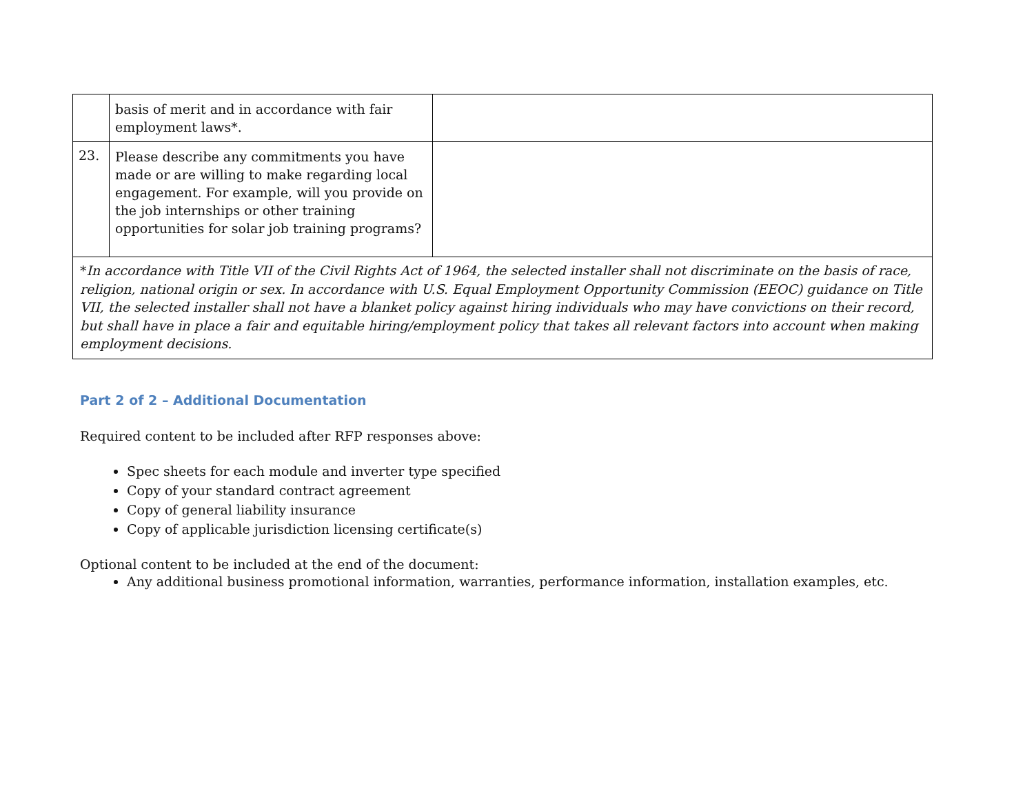| | basis of merit and in accordance with fair employment laws*. | |
| 23. | Please describe any commitments you have made or are willing to make regarding local engagement. For example, will you provide on the job internships or other training opportunities for solar job training programs? | |
*In accordance with Title VII of the Civil Rights Act of 1964, the selected installer shall not discriminate on the basis of race, religion, national origin or sex. In accordance with U.S. Equal Employment Opportunity Commission (EEOC) guidance on Title VII, the selected installer shall not have a blanket policy against hiring individuals who may have convictions on their record, but shall have in place a fair and equitable hiring/employment policy that takes all relevant factors into account when making employment decisions.
Part 2 of 2 – Additional Documentation
Required content to be included after RFP responses above:
Spec sheets for each module and inverter type specified
Copy of your standard contract agreement
Copy of general liability insurance
Copy of applicable jurisdiction licensing certificate(s)
Optional content to be included at the end of the document:
Any additional business promotional information, warranties, performance information, installation examples, etc.